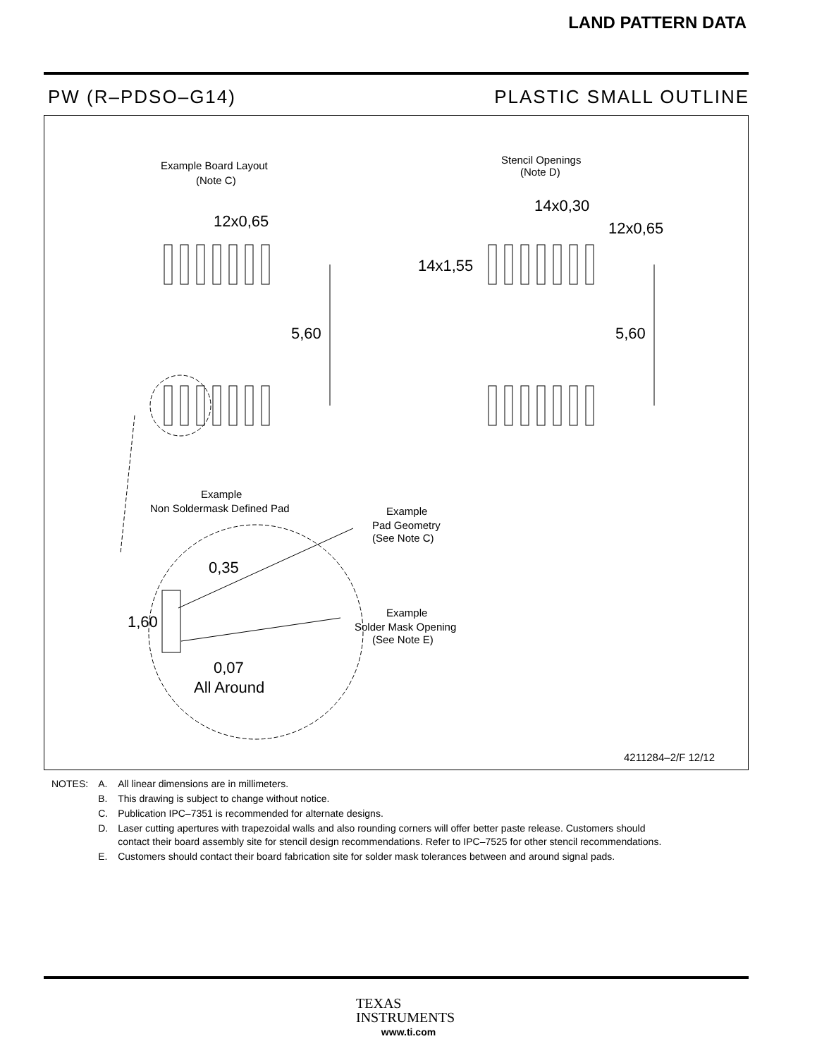LAND PATTERN DATA
PW (R–PDSO–G14) PLASTIC SMALL OUTLINE
Example Board Layout
(Note C)
Stencil Openings
(Note D)
12x0,65
14x0,30
12x0,65
14x1,55
5,60
5,60
Example
Non Soldermask Defined Pad
Example
Pad Geometry
(See Note C)
Example
Solder Mask Opening
(See Note E)
0,35
1,60
0,07
All Around
4211284–2/F 12/12
| NOTES: | A. | All linear dimensions are in millimeters. |
| | B. | This drawing is subject to change without notice. |
| | C. | Publication IPC–7351 is recommended for alternate designs. |
| | D. | Laser cutting apertures with trapezoidal walls and also rounding corners will offer better paste release. Customers should contact their board assembly site for stencil design recommendations. Refer to IPC–7525 for other stencil recommendations. |
| | E. | Customers should contact their board fabrication site for solder mask tolerances between and around signal pads. |
TEXAS
INSTRUMENTS
www.ti.com